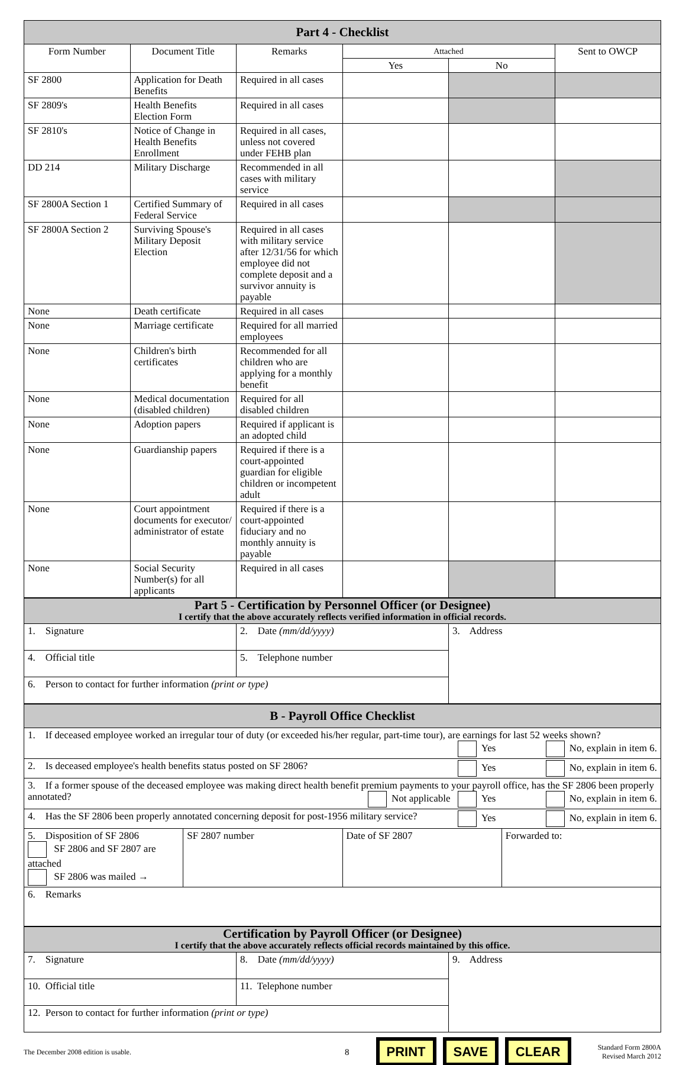| Part 4 - Checklist | | | | | |
| Form Number | Document Title | Remarks | Attached | | Sent to OWCP |
| | | | Yes | No | |
| SF 2800 | Application for Death Benefits | Required in all cases | | | |
| SF 2809's | Health Benefits Election Form | Required in all cases | | | |
| SF 2810's | Notice of Change in Health Benefits Enrollment | Required in all cases, unless not covered under FEHB plan | | | |
| DD 214 | Military Discharge | Recommended in all cases with military service | | | |
| SF 2800A Section 1 | Certified Summary of Federal Service | Required in all cases | | | |
| SF 2800A Section 2 | Surviving Spouse's Military Deposit Election | Required in all cases with military service after 12/31/56 for which employee did not complete deposit and a survivor annuity is payable | | | |
| None | Death certificate | Required in all cases | | | |
| None | Marriage certificate | Required for all married employees | | | |
| None | Children's birth certificates | Recommended for all children who are applying for a monthly benefit | | | |
| None | Medical documentation (disabled children) | Required for all disabled children | | | |
| None | Adoption papers | Required if applicant is an adopted child | | | |
| None | Guardianship papers | Required if there is a court-appointed guardian for eligible children or incompetent adult | | | |
| None | Court appointment documents for executor/ administrator of estate | Required if there is a court-appointed fiduciary and no monthly annuity is payable | | | |
| None | Social Security Number(s) for all applicants | Required in all cases | | | |
| Part 5 - Certification by Personnel Officer (or Designee) I certify that the above accurately reflects verified information in official records. | | |
| 1. Signature | 2. Date (mm/dd/yyyy) | 3. Address |
| 4. Official title | 5. Telephone number | |
| 6. Person to contact for further information (print or type) | | |
| B - Payroll Office Checklist | | | |
| 1. If deceased employee worked an irregular tour of duty (or exceeded his/her regular, part-time tour), are earnings for last 52 weeks shown? Yes No, explain in item 6. | | | |
| 2. Is deceased employee's health benefits status posted on SF 2806? Yes No, explain in item 6. | | | |
| 3. If a former spouse of the deceased employee was making direct health benefit premium payments to your payroll office, has the SF 2806 been properly annotated? Not applicable Yes No, explain in item 6. | | | |
| 4. Has the SF 2806 been properly annotated concerning deposit for post-1956 military service? Yes No, explain in item 6. | | | |
| 5. Disposition of SF 2806 SF 2806 and SF 2807 are attached SF 2806 was mailed → | SF 2807 number | Date of SF 2807 | Forwarded to: |
| 6. Remarks | | | |
| Certification by Payroll Officer (or Designee) I certify that the above accurately reflects official records maintained by this office. | | |
| 7. Signature | 8. Date (mm/dd/yyyy) | 9. Address |
| 10. Official title | 11. Telephone number | |
| 12. Person to contact for further information (print or type) | | |
The December 2008 edition is usable. 8 PRINT SAVE CLEAR Standard Form 2800A
Revised March 2012